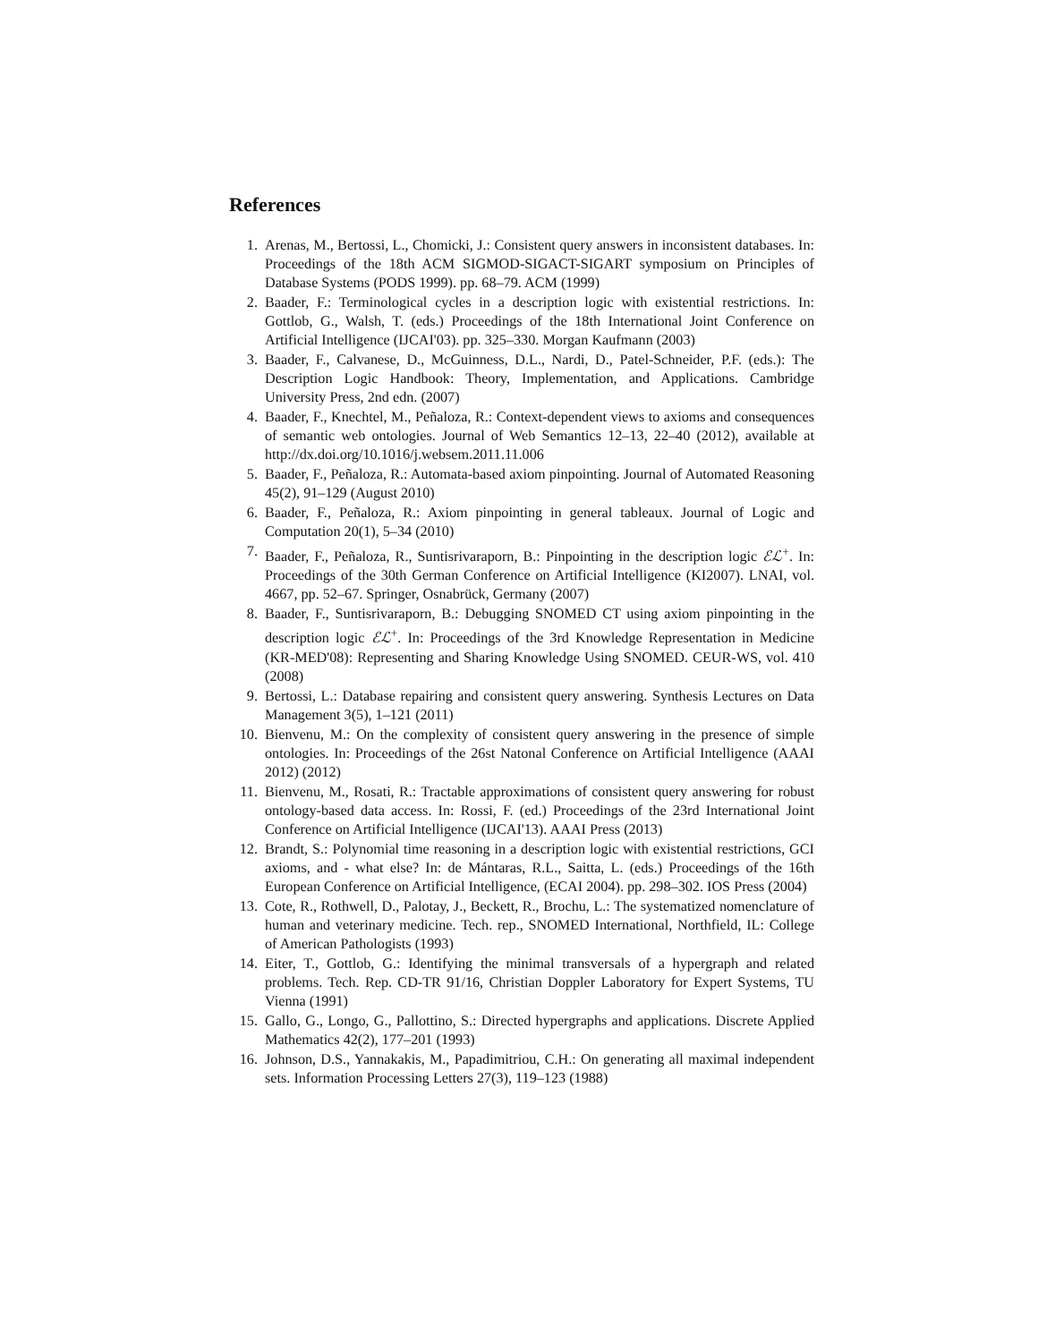References
1. Arenas, M., Bertossi, L., Chomicki, J.: Consistent query answers in inconsistent databases. In: Proceedings of the 18th ACM SIGMOD-SIGACT-SIGART symposium on Principles of Database Systems (PODS 1999). pp. 68–79. ACM (1999)
2. Baader, F.: Terminological cycles in a description logic with existential restrictions. In: Gottlob, G., Walsh, T. (eds.) Proceedings of the 18th International Joint Conference on Artificial Intelligence (IJCAI'03). pp. 325–330. Morgan Kaufmann (2003)
3. Baader, F., Calvanese, D., McGuinness, D.L., Nardi, D., Patel-Schneider, P.F. (eds.): The Description Logic Handbook: Theory, Implementation, and Applications. Cambridge University Press, 2nd edn. (2007)
4. Baader, F., Knechtel, M., Peñaloza, R.: Context-dependent views to axioms and consequences of semantic web ontologies. Journal of Web Semantics 12–13, 22–40 (2012), available at http://dx.doi.org/10.1016/j.websem.2011.11.006
5. Baader, F., Peñaloza, R.: Automata-based axiom pinpointing. Journal of Automated Reasoning 45(2), 91–129 (August 2010)
6. Baader, F., Peñaloza, R.: Axiom pinpointing in general tableaux. Journal of Logic and Computation 20(1), 5–34 (2010)
7. Baader, F., Peñaloza, R., Suntisrivaraporn, B.: Pinpointing in the description logic ℰℒ<sup>+</sup>. In: Proceedings of the 30th German Conference on Artificial Intelligence (KI2007). LNAI, vol. 4667, pp. 52–67. Springer, Osnabrück, Germany (2007)
8. Baader, F., Suntisrivaraporn, B.: Debugging SNOMED CT using axiom pinpointing in the description logic ℰℒ<sup>+</sup>. In: Proceedings of the 3rd Knowledge Representation in Medicine (KR-MED'08): Representing and Sharing Knowledge Using SNOMED. CEUR-WS, vol. 410 (2008)
9. Bertossi, L.: Database repairing and consistent query answering. Synthesis Lectures on Data Management 3(5), 1–121 (2011)
10. Bienvenu, M.: On the complexity of consistent query answering in the presence of simple ontologies. In: Proceedings of the 26st Natonal Conference on Artificial Intelligence (AAAI 2012) (2012)
11. Bienvenu, M., Rosati, R.: Tractable approximations of consistent query answering for robust ontology-based data access. In: Rossi, F. (ed.) Proceedings of the 23rd International Joint Conference on Artificial Intelligence (IJCAI'13). AAAI Press (2013)
12. Brandt, S.: Polynomial time reasoning in a description logic with existential restrictions, GCI axioms, and - what else? In: de Mántaras, R.L., Saitta, L. (eds.) Proceedings of the 16th European Conference on Artificial Intelligence, (ECAI 2004). pp. 298–302. IOS Press (2004)
13. Cote, R., Rothwell, D., Palotay, J., Beckett, R., Brochu, L.: The systematized nomenclature of human and veterinary medicine. Tech. rep., SNOMED International, Northfield, IL: College of American Pathologists (1993)
14. Eiter, T., Gottlob, G.: Identifying the minimal transversals of a hypergraph and related problems. Tech. Rep. CD-TR 91/16, Christian Doppler Laboratory for Expert Systems, TU Vienna (1991)
15. Gallo, G., Longo, G., Pallottino, S.: Directed hypergraphs and applications. Discrete Applied Mathematics 42(2), 177–201 (1993)
16. Johnson, D.S., Yannakakis, M., Papadimitriou, C.H.: On generating all maximal independent sets. Information Processing Letters 27(3), 119–123 (1988)